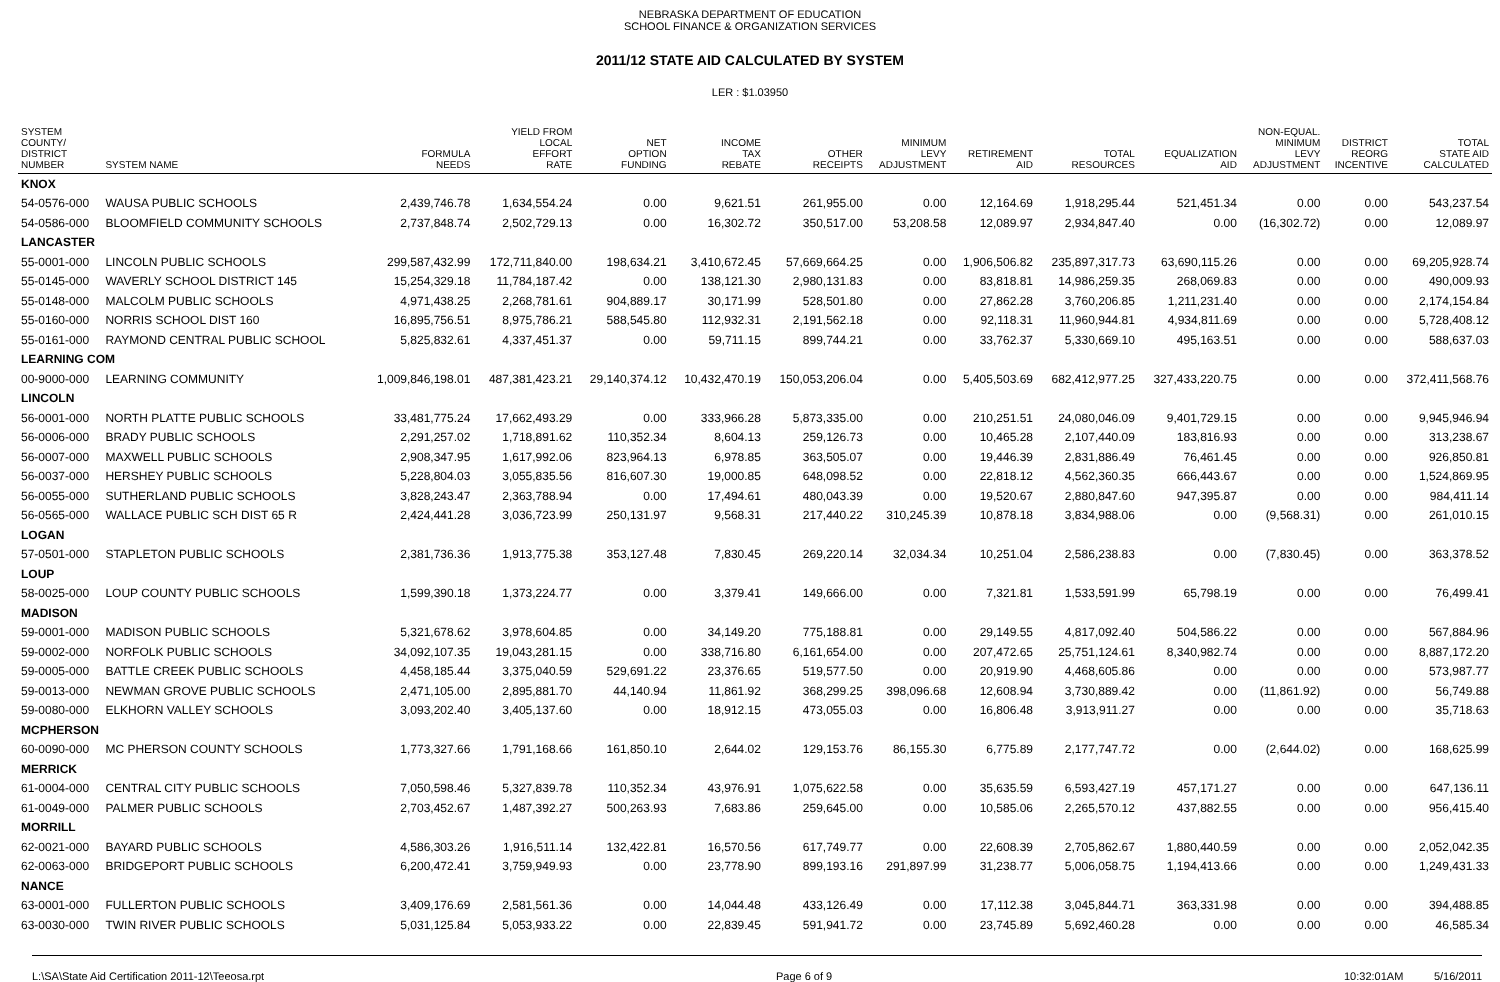NEBRASKA DEPARTMENT OF EDUCATION
SCHOOL FINANCE & ORGANIZATION SERVICES
2011/12 STATE AID CALCULATED BY SYSTEM
LER : $1.03950
| SYSTEM COUNTY/ DISTRICT NUMBER | SYSTEM NAME | FORMULA NEEDS | YIELD FROM LOCAL EFFORT RATE | NET OPTION FUNDING | INCOME TAX REBATE | OTHER RECEIPTS | MINIMUM LEVY ADJUSTMENT | RETIREMENT AID | TOTAL RESOURCES | EQUALIZATION AID | NON-EQUAL. MINIMUM LEVY ADJUSTMENT | DISTRICT REORG INCENTIVE | TOTAL STATE AID CALCULATED |
| --- | --- | --- | --- | --- | --- | --- | --- | --- | --- | --- | --- | --- | --- |
| KNOX | | | | | | | | | | | | | |
| 54-0576-000 | WAUSA PUBLIC SCHOOLS | 2,439,746.78 | 1,634,554.24 | 0.00 | 9,621.51 | 261,955.00 | 0.00 | 12,164.69 | 1,918,295.44 | 521,451.34 | 0.00 | 0.00 | 543,237.54 |
| 54-0586-000 | BLOOMFIELD COMMUNITY SCHOOLS | 2,737,848.74 | 2,502,729.13 | 0.00 | 16,302.72 | 350,517.00 | 53,208.58 | 12,089.97 | 2,934,847.40 | 0.00 | (16,302.72) | 0.00 | 12,089.97 |
| LANCASTER | | | | | | | | | | | | | |
| 55-0001-000 | LINCOLN PUBLIC SCHOOLS | 299,587,432.99 | 172,711,840.00 | 198,634.21 | 3,410,672.45 | 57,669,664.25 | 0.00 | 1,906,506.82 | 235,897,317.73 | 63,690,115.26 | 0.00 | 0.00 | 69,205,928.74 |
| 55-0145-000 | WAVERLY SCHOOL DISTRICT 145 | 15,254,329.18 | 11,784,187.42 | 0.00 | 138,121.30 | 2,980,131.83 | 0.00 | 83,818.81 | 14,986,259.35 | 268,069.83 | 0.00 | 0.00 | 490,009.93 |
| 55-0148-000 | MALCOLM PUBLIC SCHOOLS | 4,971,438.25 | 2,268,781.61 | 904,889.17 | 30,171.99 | 528,501.80 | 0.00 | 27,862.28 | 3,760,206.85 | 1,211,231.40 | 0.00 | 0.00 | 2,174,154.84 |
| 55-0160-000 | NORRIS SCHOOL DIST 160 | 16,895,756.51 | 8,975,786.21 | 588,545.80 | 112,932.31 | 2,191,562.18 | 0.00 | 92,118.31 | 11,960,944.81 | 4,934,811.69 | 0.00 | 0.00 | 5,728,408.12 |
| 55-0161-000 | RAYMOND CENTRAL PUBLIC SCHOOL | 5,825,832.61 | 4,337,451.37 | 0.00 | 59,711.15 | 899,744.21 | 0.00 | 33,762.37 | 5,330,669.10 | 495,163.51 | 0.00 | 0.00 | 588,637.03 |
| LEARNING COM | | | | | | | | | | | | | |
| 00-9000-000 | LEARNING COMMUNITY | 1,009,846,198.01 | 487,381,423.21 | 29,140,374.12 | 10,432,470.19 | 150,053,206.04 | 0.00 | 5,405,503.69 | 682,412,977.25 | 327,433,220.75 | 0.00 | 0.00 | 372,411,568.76 |
| LINCOLN | | | | | | | | | | | | | |
| 56-0001-000 | NORTH PLATTE PUBLIC SCHOOLS | 33,481,775.24 | 17,662,493.29 | 0.00 | 333,966.28 | 5,873,335.00 | 0.00 | 210,251.51 | 24,080,046.09 | 9,401,729.15 | 0.00 | 0.00 | 9,945,946.94 |
| 56-0006-000 | BRADY PUBLIC SCHOOLS | 2,291,257.02 | 1,718,891.62 | 110,352.34 | 8,604.13 | 259,126.73 | 0.00 | 10,465.28 | 2,107,440.09 | 183,816.93 | 0.00 | 0.00 | 313,238.67 |
| 56-0007-000 | MAXWELL PUBLIC SCHOOLS | 2,908,347.95 | 1,617,992.06 | 823,964.13 | 6,978.85 | 363,505.07 | 0.00 | 19,446.39 | 2,831,886.49 | 76,461.45 | 0.00 | 0.00 | 926,850.81 |
| 56-0037-000 | HERSHEY PUBLIC SCHOOLS | 5,228,804.03 | 3,055,835.56 | 816,607.30 | 19,000.85 | 648,098.52 | 0.00 | 22,818.12 | 4,562,360.35 | 666,443.67 | 0.00 | 0.00 | 1,524,869.95 |
| 56-0055-000 | SUTHERLAND PUBLIC SCHOOLS | 3,828,243.47 | 2,363,788.94 | 0.00 | 17,494.61 | 480,043.39 | 0.00 | 19,520.67 | 2,880,847.60 | 947,395.87 | 0.00 | 0.00 | 984,411.14 |
| 56-0565-000 | WALLACE PUBLIC SCH DIST 65 R | 2,424,441.28 | 3,036,723.99 | 250,131.97 | 9,568.31 | 217,440.22 | 310,245.39 | 10,878.18 | 3,834,988.06 | 0.00 | (9,568.31) | 0.00 | 261,010.15 |
| LOGAN | | | | | | | | | | | | | |
| 57-0501-000 | STAPLETON PUBLIC SCHOOLS | 2,381,736.36 | 1,913,775.38 | 353,127.48 | 7,830.45 | 269,220.14 | 32,034.34 | 10,251.04 | 2,586,238.83 | 0.00 | (7,830.45) | 0.00 | 363,378.52 |
| LOUP | | | | | | | | | | | | | |
| 58-0025-000 | LOUP COUNTY PUBLIC SCHOOLS | 1,599,390.18 | 1,373,224.77 | 0.00 | 3,379.41 | 149,666.00 | 0.00 | 7,321.81 | 1,533,591.99 | 65,798.19 | 0.00 | 0.00 | 76,499.41 |
| MADISON | | | | | | | | | | | | | |
| 59-0001-000 | MADISON PUBLIC SCHOOLS | 5,321,678.62 | 3,978,604.85 | 0.00 | 34,149.20 | 775,188.81 | 0.00 | 29,149.55 | 4,817,092.40 | 504,586.22 | 0.00 | 0.00 | 567,884.96 |
| 59-0002-000 | NORFOLK PUBLIC SCHOOLS | 34,092,107.35 | 19,043,281.15 | 0.00 | 338,716.80 | 6,161,654.00 | 0.00 | 207,472.65 | 25,751,124.61 | 8,340,982.74 | 0.00 | 0.00 | 8,887,172.20 |
| 59-0005-000 | BATTLE CREEK PUBLIC SCHOOLS | 4,458,185.44 | 3,375,040.59 | 529,691.22 | 23,376.65 | 519,577.50 | 0.00 | 20,919.90 | 4,468,605.86 | 0.00 | 0.00 | 0.00 | 573,987.77 |
| 59-0013-000 | NEWMAN GROVE PUBLIC SCHOOLS | 2,471,105.00 | 2,895,881.70 | 44,140.94 | 11,861.92 | 368,299.25 | 398,096.68 | 12,608.94 | 3,730,889.42 | 0.00 | (11,861.92) | 0.00 | 56,749.88 |
| 59-0080-000 | ELKHORN VALLEY SCHOOLS | 3,093,202.40 | 3,405,137.60 | 0.00 | 18,912.15 | 473,055.03 | 0.00 | 16,806.48 | 3,913,911.27 | 0.00 | 0.00 | 0.00 | 35,718.63 |
| MCPHERSON | | | | | | | | | | | | | |
| 60-0090-000 | MC PHERSON COUNTY SCHOOLS | 1,773,327.66 | 1,791,168.66 | 161,850.10 | 2,644.02 | 129,153.76 | 86,155.30 | 6,775.89 | 2,177,747.72 | 0.00 | (2,644.02) | 0.00 | 168,625.99 |
| MERRICK | | | | | | | | | | | | | |
| 61-0004-000 | CENTRAL CITY PUBLIC SCHOOLS | 7,050,598.46 | 5,327,839.78 | 110,352.34 | 43,976.91 | 1,075,622.58 | 0.00 | 35,635.59 | 6,593,427.19 | 457,171.27 | 0.00 | 0.00 | 647,136.11 |
| 61-0049-000 | PALMER PUBLIC SCHOOLS | 2,703,452.67 | 1,487,392.27 | 500,263.93 | 7,683.86 | 259,645.00 | 0.00 | 10,585.06 | 2,265,570.12 | 437,882.55 | 0.00 | 0.00 | 956,415.40 |
| MORRILL | | | | | | | | | | | | | |
| 62-0021-000 | BAYARD PUBLIC SCHOOLS | 4,586,303.26 | 1,916,511.14 | 132,422.81 | 16,570.56 | 617,749.77 | 0.00 | 22,608.39 | 2,705,862.67 | 1,880,440.59 | 0.00 | 0.00 | 2,052,042.35 |
| 62-0063-000 | BRIDGEPORT PUBLIC SCHOOLS | 6,200,472.41 | 3,759,949.93 | 0.00 | 23,778.90 | 899,193.16 | 291,897.99 | 31,238.77 | 5,006,058.75 | 1,194,413.66 | 0.00 | 0.00 | 1,249,431.33 |
| NANCE | | | | | | | | | | | | | |
| 63-0001-000 | FULLERTON PUBLIC SCHOOLS | 3,409,176.69 | 2,581,561.36 | 0.00 | 14,044.48 | 433,126.49 | 0.00 | 17,112.38 | 3,045,844.71 | 363,331.98 | 0.00 | 0.00 | 394,488.85 |
| 63-0030-000 | TWIN RIVER PUBLIC SCHOOLS | 5,031,125.84 | 5,053,933.22 | 0.00 | 22,839.45 | 591,941.72 | 0.00 | 23,745.89 | 5,692,460.28 | 0.00 | 0.00 | 0.00 | 46,585.34 |
L:\SA\State Aid Certification 2011-12\Teeosa.rpt Page 6 of 9 10:32:01AM 5/16/2011